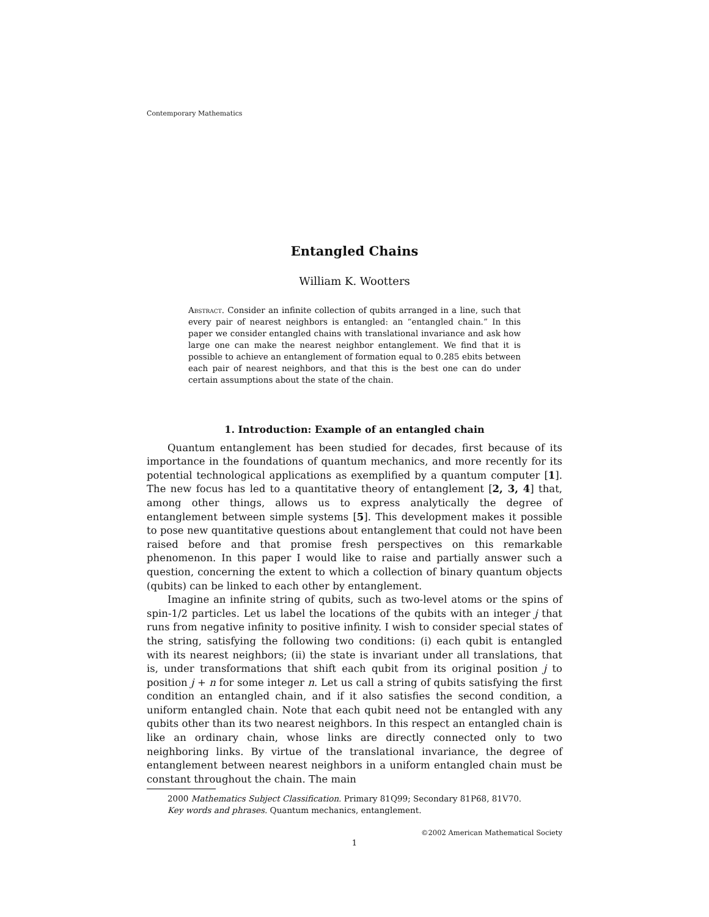Contemporary Mathematics
Entangled Chains
William K. Wootters
Abstract. Consider an infinite collection of qubits arranged in a line, such that every pair of nearest neighbors is entangled: an “entangled chain.” In this paper we consider entangled chains with translational invariance and ask how large one can make the nearest neighbor entanglement. We find that it is possible to achieve an entanglement of formation equal to 0.285 ebits between each pair of nearest neighbors, and that this is the best one can do under certain assumptions about the state of the chain.
1. Introduction: Example of an entangled chain
Quantum entanglement has been studied for decades, first because of its importance in the foundations of quantum mechanics, and more recently for its potential technological applications as exemplified by a quantum computer [1]. The new focus has led to a quantitative theory of entanglement [2, 3, 4] that, among other things, allows us to express analytically the degree of entanglement between simple systems [5]. This development makes it possible to pose new quantitative questions about entanglement that could not have been raised before and that promise fresh perspectives on this remarkable phenomenon. In this paper I would like to raise and partially answer such a question, concerning the extent to which a collection of binary quantum objects (qubits) can be linked to each other by entanglement.
Imagine an infinite string of qubits, such as two-level atoms or the spins of spin-1/2 particles. Let us label the locations of the qubits with an integer j that runs from negative infinity to positive infinity. I wish to consider special states of the string, satisfying the following two conditions: (i) each qubit is entangled with its nearest neighbors; (ii) the state is invariant under all translations, that is, under transformations that shift each qubit from its original position j to position j + n for some integer n. Let us call a string of qubits satisfying the first condition an entangled chain, and if it also satisfies the second condition, a uniform entangled chain. Note that each qubit need not be entangled with any qubits other than its two nearest neighbors. In this respect an entangled chain is like an ordinary chain, whose links are directly connected only to two neighboring links. By virtue of the translational invariance, the degree of entanglement between nearest neighbors in a uniform entangled chain must be constant throughout the chain. The main
2000 Mathematics Subject Classification. Primary 81Q99; Secondary 81P68, 81V70.
Key words and phrases. Quantum mechanics, entanglement.
©2002 American Mathematical Society
1